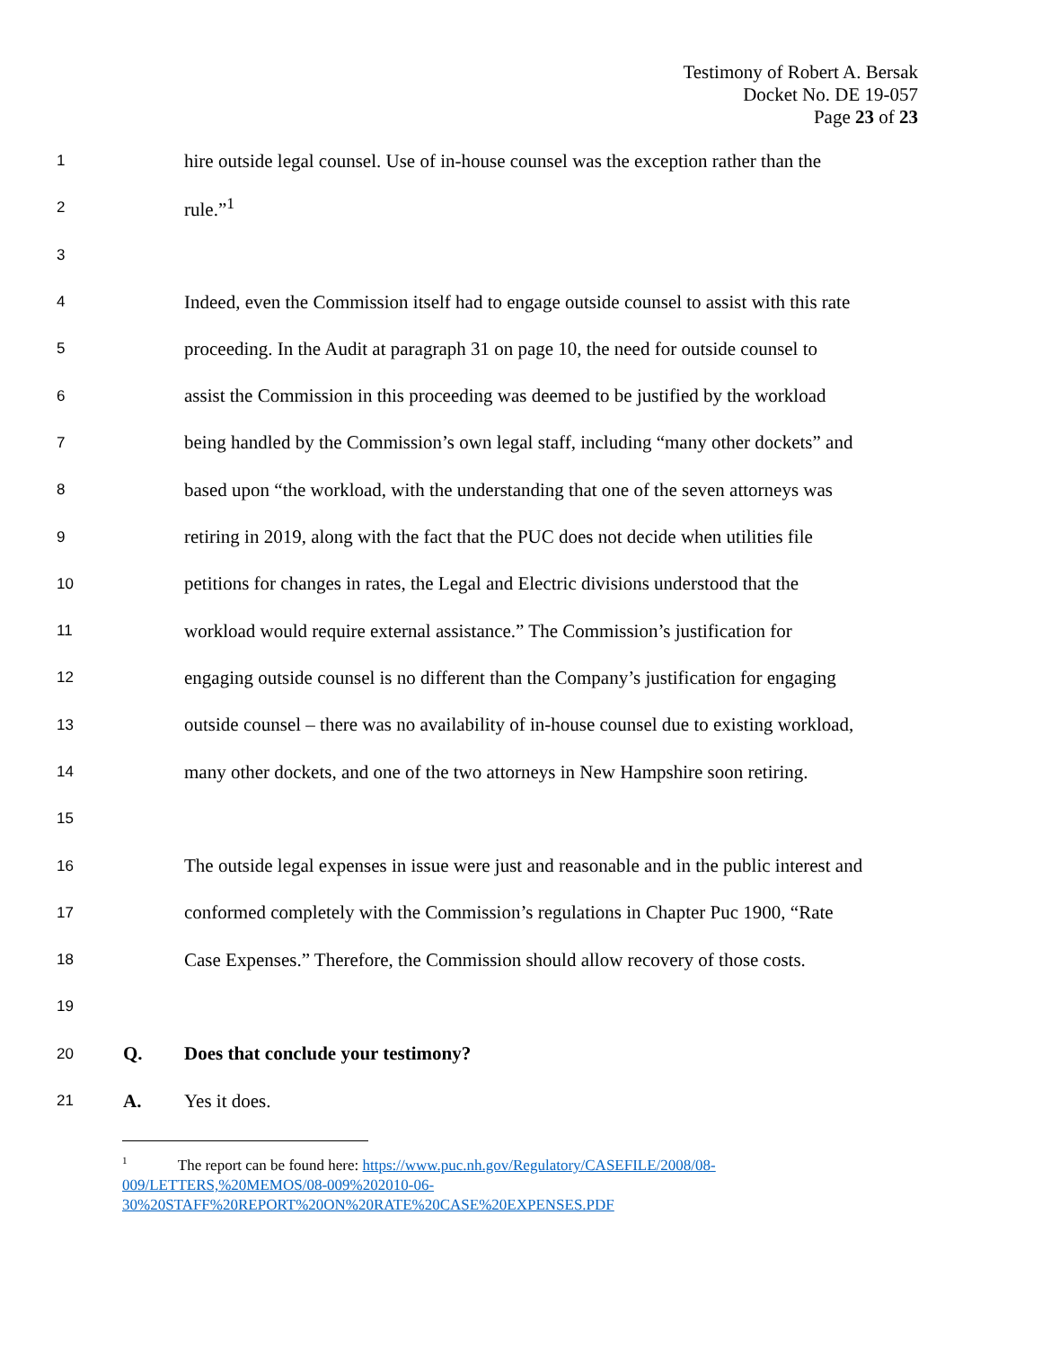Testimony of Robert A. Bersak
Docket No. DE 19-057
Page 23 of 23
1
hire outside legal counsel. Use of in-house counsel was the exception rather than the
2
rule.”<sup>1</sup>
3
4
Indeed, even the Commission itself had to engage outside counsel to assist with this rate
5
proceeding. In the Audit at paragraph 31 on page 10, the need for outside counsel to
6
assist the Commission in this proceeding was deemed to be justified by the workload
7
being handled by the Commission’s own legal staff, including “many other dockets” and
8
based upon “the workload, with the understanding that one of the seven attorneys was
9
retiring in 2019, along with the fact that the PUC does not decide when utilities file
10
petitions for changes in rates, the Legal and Electric divisions understood that the
11
workload would require external assistance.” The Commission’s justification for
12
engaging outside counsel is no different than the Company’s justification for engaging
13
outside counsel – there was no availability of in-house counsel due to existing workload,
14
many other dockets, and one of the two attorneys in New Hampshire soon retiring.
15
16
The outside legal expenses in issue were just and reasonable and in the public interest and
17
conformed completely with the Commission’s regulations in Chapter Puc 1900, “Rate
18
Case Expenses.” Therefore, the Commission should allow recovery of those costs.
19
20
Q.
Does that conclude your testimony?
21
A. Yes it does.
<sup>1</sup> The report can be found here: https://www.puc.nh.gov/Regulatory/CASEFILE/2008/08-009/LETTERS,%20MEMOS/08-009%202010-06-30%20STAFF%20REPORT%20ON%20RATE%20CASE%20EXPENSES.PDF